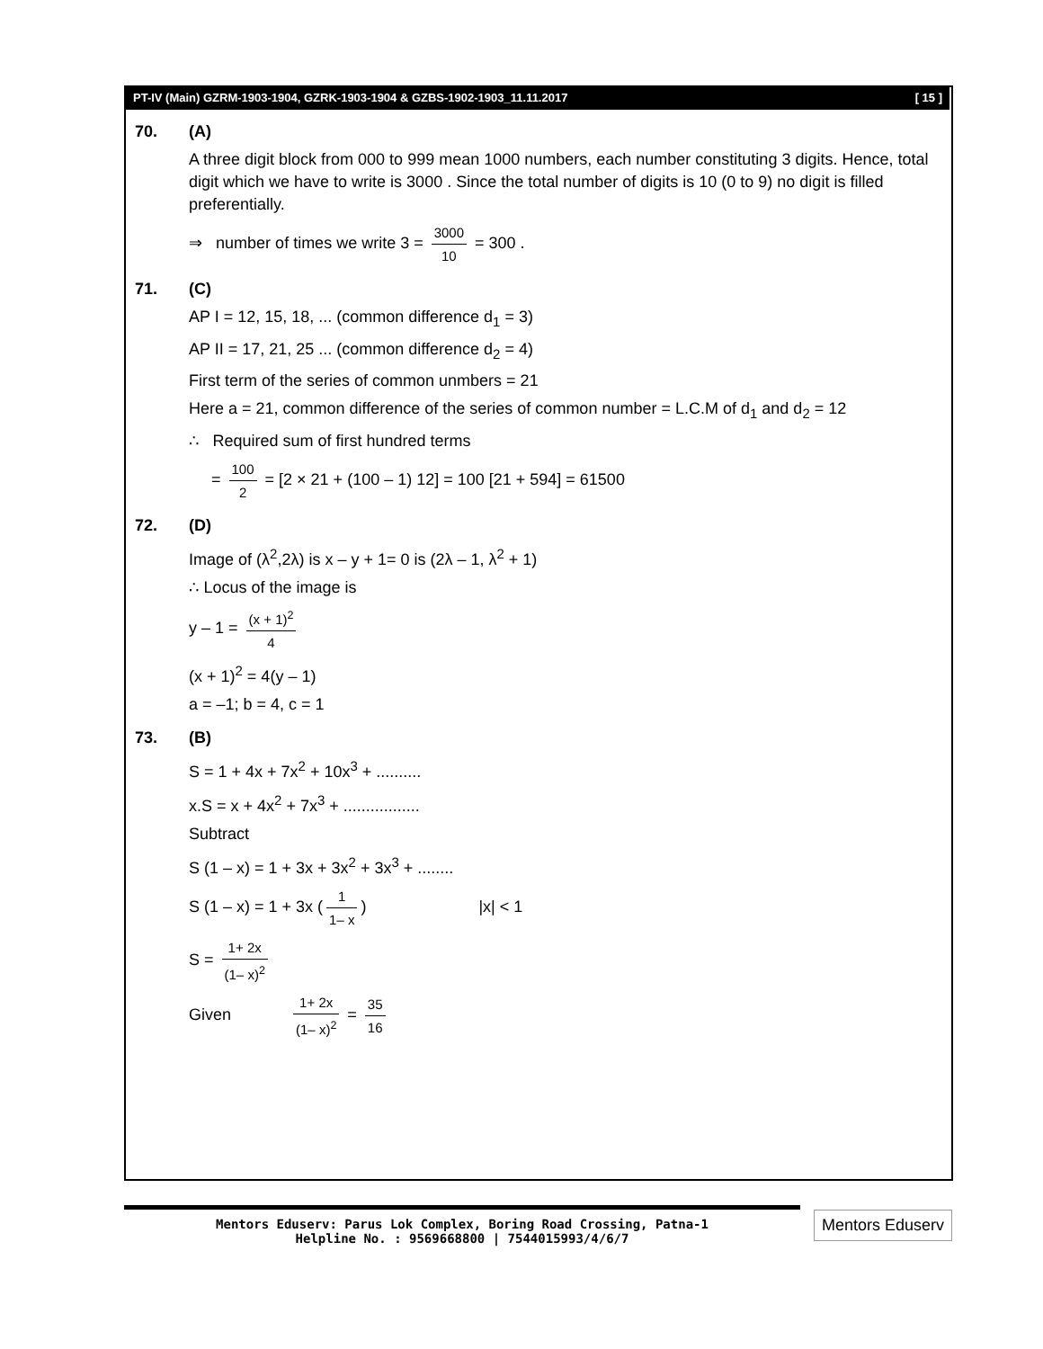PT-IV (Main) GZRM-1903-1904, GZRK-1903-1904 & GZBS-1902-1903_11.11.2017 [ 15 ]
70. (A)
A three digit block from 000 to 999 mean 1000 numbers, each number constituting 3 digits. Hence, total digit which we have to write is 3000 . Since the total number of digits is 10 (0 to 9) no digit is filled preferentially.
⇒ number of times we write 3 = 3000 10 = 300 .
71. (C)
AP I = 12, 15, 18, ... (common difference d<sub>1</sub> = 3)
AP II = 17, 21, 25 ... (common difference d<sub>2</sub> = 4)
First term of the series of common unmbers = 21
Here a = 21, common difference of the series of common number = L.C.M of d<sub>1</sub> and d<sub>2</sub> = 12
∴ Required sum of first hundred terms
= 100 2 = [2 × 21 + (100 – 1) 12] = 100 [21 + 594] = 61500
72. (D)
Image of (λ<sup>2</sup>,2λ) is x – y + 1= 0 is (2λ – 1, λ<sup>2</sup> + 1)
∴ Locus of the image is
y – 1 = (x + 1)<sup>2</sup> 4
(x + 1)<sup>2</sup> = 4(y – 1)
a = –1; b = 4, c = 1
73. (B)
S = 1 + 4x + 7x<sup>2</sup> + 10x<sup>3</sup> + ..........
x.S = x + 4x<sup>2</sup> + 7x<sup>3</sup> + .................
Subtract
S (1 – x) = 1 + 3x + 3x<sup>2</sup> + 3x<sup>3</sup> + ........
S (1 – x) = 1 + 3x (1 1– x) |x| < 1
S = 1+ 2x (1– x)<sup>2</sup>
Given 1+ 2x (1– x)<sup>2</sup> = 35 16
Mentors Eduserv: Parus Lok Complex, Boring Road Crossing, Patna-1
Helpline No. : 9569668800 | 7544015993/4/6/7
Mentors Eduserv